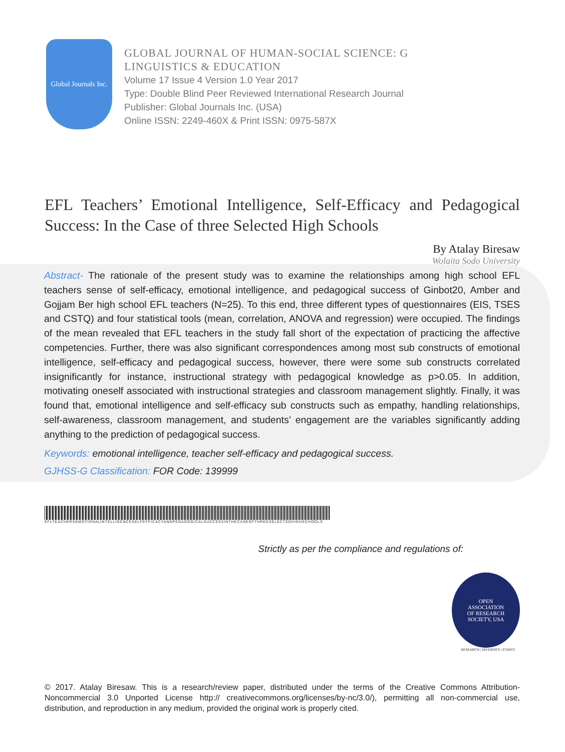Global Journals Inc.
GLOBAL JOURNAL OF HUMAN-SOCIAL SCIENCE: G
LINGUISTICS & EDUCATION
Volume 17 Issue 4 Version 1.0 Year 2017
Type: Double Blind Peer Reviewed International Research Journal
Publisher: Global Journals Inc. (USA)
Online ISSN: 2249-460X & Print ISSN: 0975-587X
EFL Teachers’ Emotional Intelligence, Self-Efficacy and Pedagogical Success: In the Case of three Selected High Schools
By Atalay Biresaw
Wolaita Sodo University
Abstract- The rationale of the present study was to examine the relationships among high school EFL teachers sense of self-efficacy, emotional intelligence, and pedagogical success of Ginbot20, Amber and Gojjam Ber high school EFL teachers (N=25). To this end, three different types of questionnaires (EIS, TSES and CSTQ) and four statistical tools (mean, correlation, ANOVA and regression) were occupied. The findings of the mean revealed that EFL teachers in the study fall short of the expectation of practicing the affective competencies. Further, there was also significant correspondences among most sub constructs of emotional intelligence, self-efficacy and pedagogical success, however, there were some sub constructs correlated insignificantly for instance, instructional strategy with pedagogical knowledge as p>0.05. In addition, motivating oneself associated with instructional strategies and classroom management slightly. Finally, it was found that, emotional intelligence and self-efficacy sub constructs such as empathy, handling relationships, self-awareness, classroom management, and students’ engagement are the variables significantly adding anything to the prediction of pedagogical success.
Keywords: emotional intelligence, teacher self-efficacy and pedagogical success.
GJHSS-G Classification: FOR Code: 139999
EFLTEACHERSEMOTIONALINTELLIGENCESELFEFFICACYANDPEDAGOGICALSUCCESSINTHECASEOFTHREESELECTEDHIGHSCHOOLS
Strictly as per the compliance and regulations of:
OPEN
ASSOCIATION
OF RESEARCH
SOCIETY, USA
RESEARCH | DIVERSITY | ETHICS
© 2017. Atalay Biresaw. This is a research/review paper, distributed under the terms of the Creative Commons Attribution-Noncommercial 3.0 Unported License http:// creativecommons.org/licenses/by-nc/3.0/), permitting all non-commercial use, distribution, and reproduction in any medium, provided the original work is properly cited.